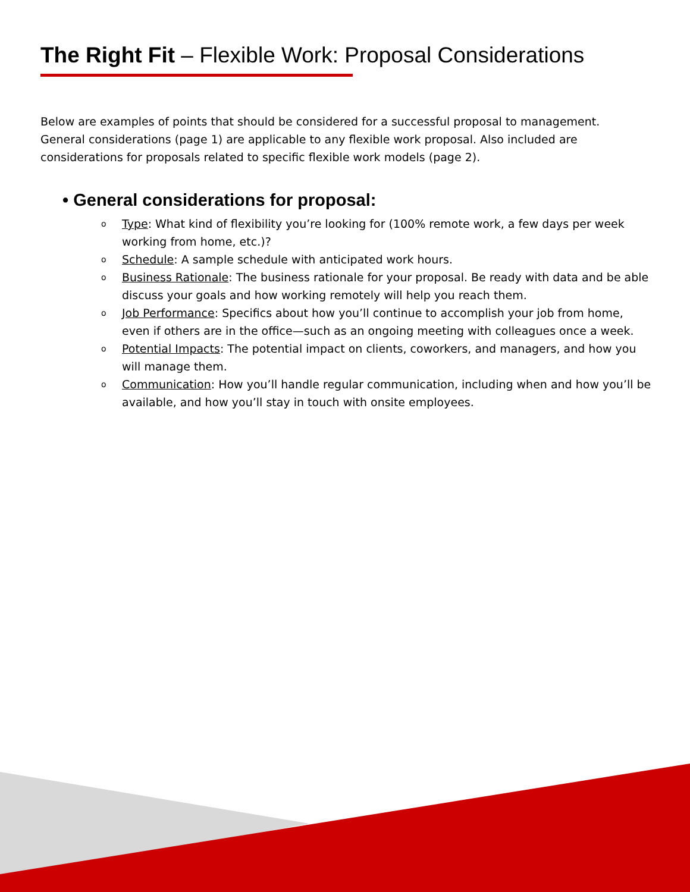The Right Fit – Flexible Work: Proposal Considerations
Below are examples of points that should be considered for a successful proposal to management. General considerations (page 1) are applicable to any flexible work proposal. Also included are considerations for proposals related to specific flexible work models (page 2).
• General considerations for proposal:
o Type: What kind of flexibility you’re looking for (100% remote work, a few days per week working from home, etc.)?
o Schedule: A sample schedule with anticipated work hours.
o Business Rationale: The business rationale for your proposal. Be ready with data and be able discuss your goals and how working remotely will help you reach them.
o Job Performance: Specifics about how you’ll continue to accomplish your job from home, even if others are in the office—such as an ongoing meeting with colleagues once a week.
o Potential Impacts: The potential impact on clients, coworkers, and managers, and how you will manage them.
o Communication: How you’ll handle regular communication, including when and how you’ll be available, and how you’ll stay in touch with onsite employees.